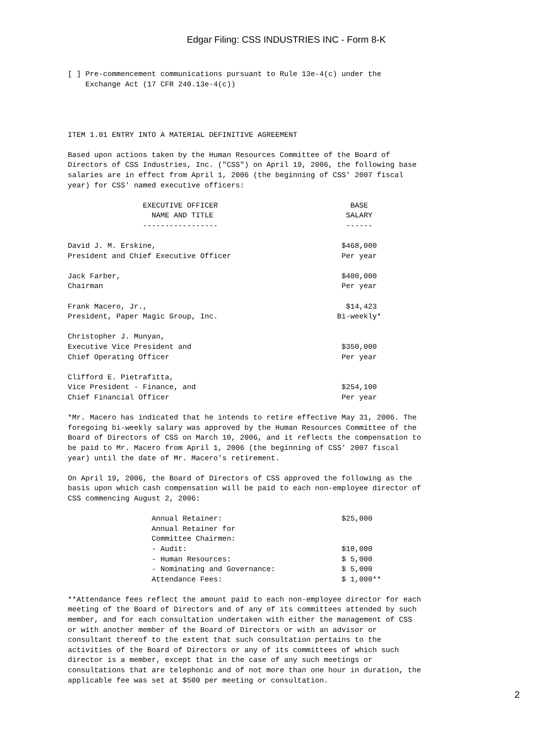Edgar Filing: CSS INDUSTRIES INC - Form 8-K
[ ] Pre-commencement communications pursuant to Rule 13e-4(c) under the
    Exchange Act (17 CFR 240.13e-4(c))




ITEM 1.01 ENTRY INTO A MATERIAL DEFINITIVE AGREEMENT

Based upon actions taken by the Human Resources Committee of the Board of
Directors of CSS Industries, Inc. ("CSS") on April 19, 2006, the following base
salaries are in effect from April 1, 2006 (the beginning of CSS' 2007 fiscal
year) for CSS' named executive officers:

                 EXECUTIVE OFFICER                              BASE
                   NAME AND TITLE                              SALARY
                 -----------------                             ------

David J. M. Erskine,                                          $468,000
President and Chief Executive Officer                         Per year

Jack Farber,                                                  $400,000
Chairman                                                      Per year

Frank Macero, Jr.,                                             $14,423
President, Paper Magic Group, Inc.                           Bi-weekly*

Christopher J. Munyan,
Executive Vice President and                                  $350,000
Chief Operating Officer                                       Per year

Clifford E. Pietrafitta,
Vice President - Finance, and                                 $254,100
Chief Financial Officer                                       Per year

*Mr. Macero has indicated that he intends to retire effective May 31, 2006. The
foregoing bi-weekly salary was approved by the Human Resources Committee of the
Board of Directors of CSS on March 10, 2006, and it reflects the compensation to
be paid to Mr. Macero from April 1, 2006 (the beginning of CSS' 2007 fiscal
year) until the date of Mr. Macero's retirement.

On April 19, 2006, the Board of Directors of CSS approved the following as the
basis upon which cash compensation will be paid to each non-employee director of
CSS commencing August 2, 2006:

                   Annual Retainer:                           $25,000
                   Annual Retainer for
                   Committee Chairmen:
                   - Audit:                                   $10,000
                   - Human Resources:                         $ 5,000
                   - Nominating and Governance:               $ 5,000
                   Attendance Fees:                           $ 1,000**

**Attendance fees reflect the amount paid to each non-employee director for each
meeting of the Board of Directors and of any of its committees attended by such
member, and for each consultation undertaken with either the management of CSS
or with another member of the Board of Directors or with an advisor or
consultant thereof to the extent that such consultation pertains to the
activities of the Board of Directors or any of its committees of which such
director is a member, except that in the case of any such meetings or
consultations that are telephonic and of not more than one hour in duration, the
applicable fee was set at $500 per meeting or consultation.
2